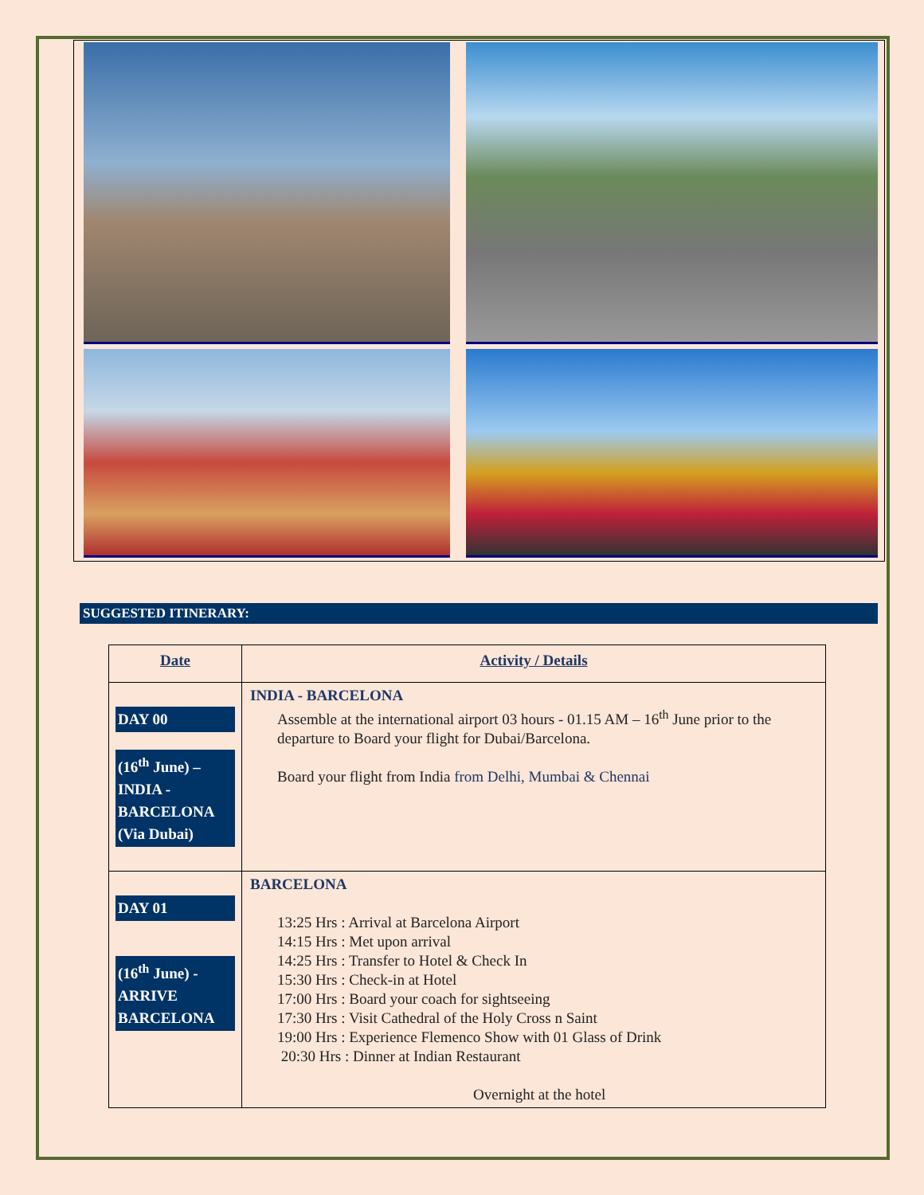SUGGESTED ITINERARY:
| Date | Activity / Details |
| --- | --- |
| DAY 00 (16<sup>th</sup> June) – INDIA - BARCELONA (Via Dubai) | INDIA - BARCELONA Assemble at the international airport 03 hours - 01.15 AM – 16<sup>th</sup> June prior to the departure to Board your flight for Dubai/Barcelona. Board your flight from India from Delhi, Mumbai & Chennai |
| DAY 01 (16<sup>th</sup> June) - ARRIVE BARCELONA | BARCELONA 13:25 Hrs : Arrival at Barcelona Airport 14:15 Hrs : Met upon arrival 14:25 Hrs : Transfer to Hotel & Check In 15:30 Hrs : Check-in at Hotel 17:00 Hrs : Board your coach for sightseeing 17:30 Hrs : Visit Cathedral of the Holy Cross n Saint 19:00 Hrs : Experience Flemenco Show with 01 Glass of Drink 20:30 Hrs : Dinner at Indian Restaurant Overnight at the hotel |